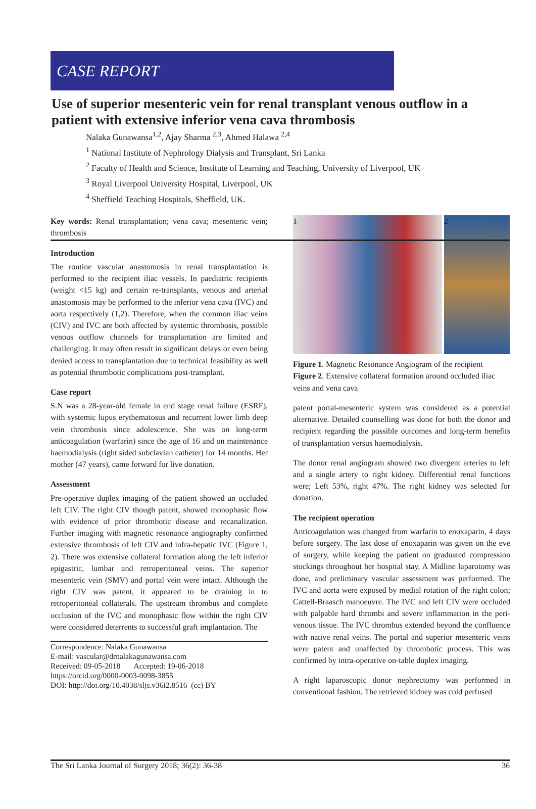CASE REPORT
Use of superior mesenteric vein for renal transplant venous outflow in a patient with extensive inferior vena cava thrombosis
Nalaka Gunawansa<sup>1,2</sup>, Ajay Sharma <sup>2,3</sup>, Ahmed Halawa <sup>2,4</sup>
<sup>1</sup> National Institute of Nephrology Dialysis and Transplant, Sri Lanka
<sup>2</sup> Faculty of Health and Science, Institute of Learning and Teaching, University of Liverpool, UK
<sup>3</sup> Royal Liverpool University Hospital, Liverpool, UK
<sup>4</sup> Sheffield Teaching Hospitals, Sheffield, UK.
Key words: Renal transplantation; vena cava; mesenteric vein; thrombosis
Introduction
The routine vascular anastomosis in renal transplantation is performed to the recipient iliac vessels. In paediatric recipients (weight <15 kg) and certain re-transplants, venous and arterial anastomosis may be performed to the inferior vena cava (IVC) and aorta respectively (1,2). Therefore, when the common iliac veins (CIV) and IVC are both affected by systemic thrombosis, possible venous outflow channels for transplantation are limited and challenging. It may often result in significant delays or even being denied access to transplantation due to technical feasibility as well as potential thrombotic complications post-transplant.
Case report
S.N was a 28-year-old female in end stage renal failure (ESRF), with systemic lupus erythematosus and recurrent lower limb deep vein thrombosis since adolescence. She was on long-term anticoagulation (warfarin) since the age of 16 and on maintenance haemodialysis (right sided subclavian catheter) for 14 months. Her mother (47 years), came forward for live donation.
Assessment
Pre-operative duplex imaging of the patient showed an occluded left CIV. The right CIV though patent, showed monophasic flow with evidence of prior thrombotic disease and recanalization. Further imaging with magnetic resonance angiography confirmed extensive thrombosis of left CIV and infra-hepatic IVC (Figure 1, 2). There was extensive collateral formation along the left inferior epigastric, lumbar and retroperitoneal veins. The superior mesenteric vein (SMV) and portal vein were intact. Although the right CIV was patent, it appeared to be draining in to retroperitoneal collaterals. The upstream thrombus and complete occlusion of the IVC and monophasic flow within the right CIV were considered deterrents to successful graft implantation. The
Correspondence: Nalaka Gunawansa
E-mail: vascular@drnalakagunawansa.com
Received: 09-05-2018 Accepted: 19-06-2018
https://orcid.org/0000-0003-0098-3855
DOI: http://doi.org/10.4038/sljs.v36i2.8516 (cc) BY
1 2
Figure 1. Magnetic Resonance Angiogram of the recipient
Figure 2. Extensive collateral formation around occluded iliac veins and vena cava
patent portal-mesenteric system was considered as a potential alternative. Detailed counselling was done for both the donor and recipient regarding the possible outcomes and long-term benefits of transplantation versus haemodialysis.
The donor renal angiogram showed two divergent arteries to left and a single artery to right kidney. Differential renal functions were; Left 53%, right 47%. The right kidney was selected for donation.
The recipient operation
Anticoagulation was changed from warfarin to enoxaparin, 4 days before surgery. The last dose of enoxaparin was given on the eve of surgery, while keeping the patient on graduated compression stockings throughout her hospital stay. A Midline laparotomy was done, and preliminary vascular assessment was performed. The IVC and aorta were exposed by medial rotation of the right colon; Cattell-Braasch manoeuvre. The IVC and left CIV were occluded with palpable hard thrombi and severe inflammation in the peri-venous tissue. The IVC thrombus extended beyond the confluence with native renal veins. The portal and superior mesenteric veins were patent and unaffected by thrombotic process. This was confirmed by intra-operative on-table duplex imaging.
A right laparoscopic donor nephrectomy was performed in conventional fashion. The retrieved kidney was cold perfused
The Sri Lanka Journal of Surgery 2018; 36(2): 36-38 36